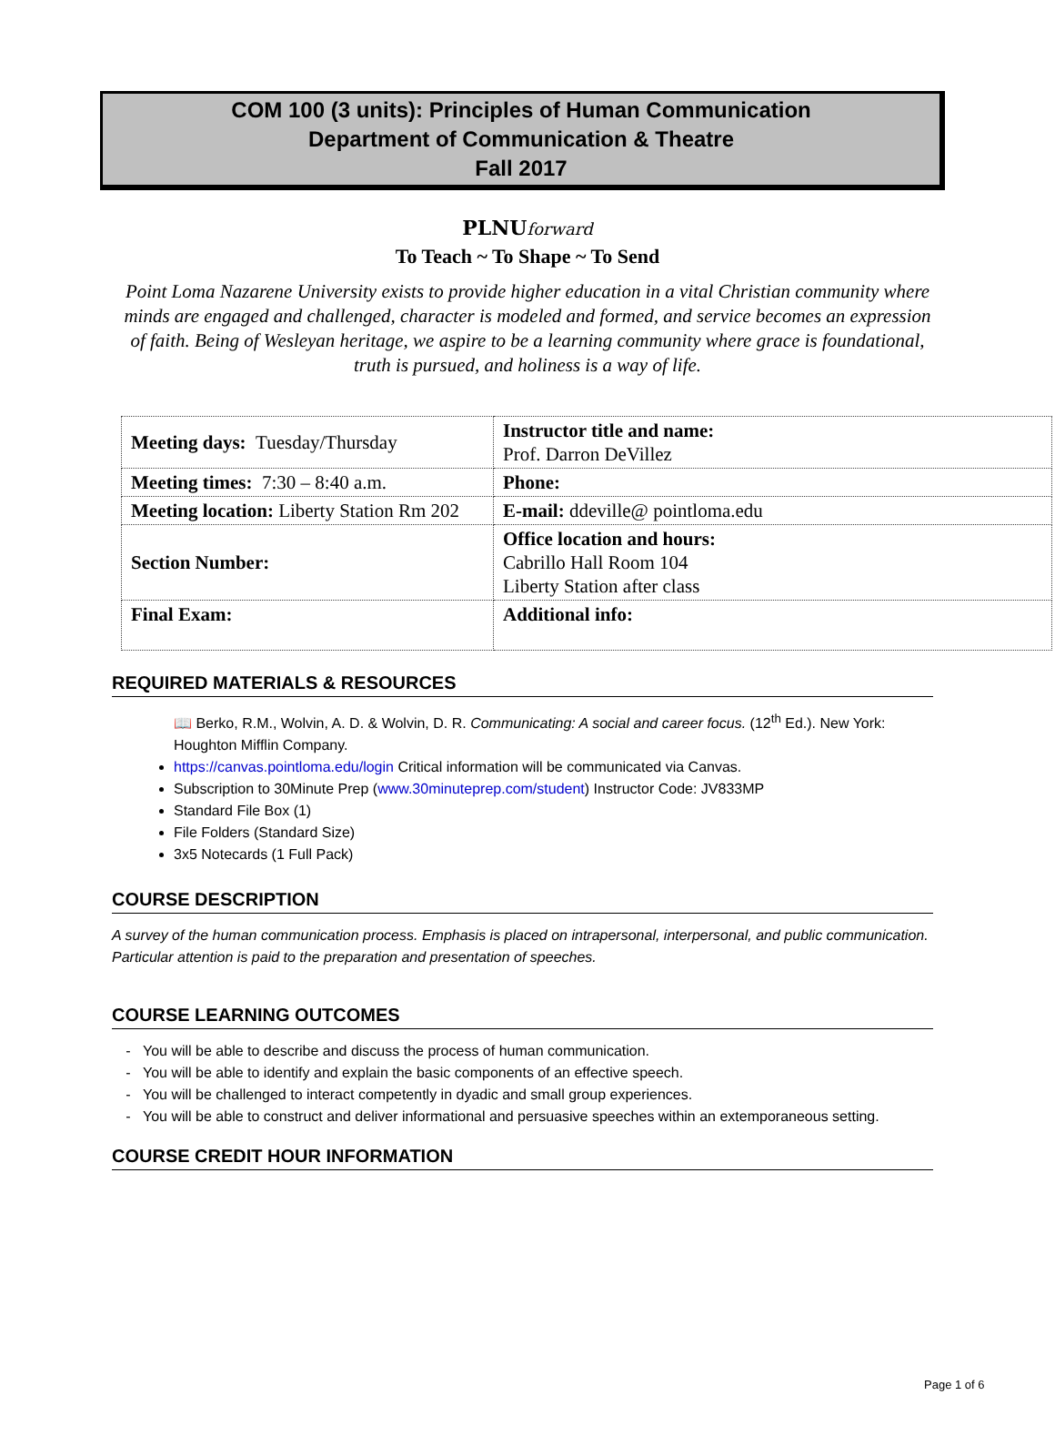COM 100 (3 units): Principles of Human Communication
Department of Communication & Theatre
Fall 2017
PLNUforward
To Teach ~ To Shape ~ To Send
Point Loma Nazarene University exists to provide higher education in a vital Christian community where minds are engaged and challenged, character is modeled and formed, and service becomes an expression of faith. Being of Wesleyan heritage, we aspire to be a learning community where grace is foundational, truth is pursued, and holiness is a way of life.
| Meeting days: Tuesday/Thursday | Instructor title and name: Prof. Darron DeVillez |
| Meeting times: 7:30 – 8:40 a.m. | Phone: |
| Meeting location: Liberty Station Rm 202 | E-mail: ddeville@ pointloma.edu |
| Section Number: | Office location and hours: Cabrillo Hall Room 104 Liberty Station after class |
| Final Exam: | Additional info: |
REQUIRED MATERIALS & RESOURCES
📖 Berko, R.M., Wolvin, A. D. & Wolvin, D. R. Communicating: A social and career focus. (12<sup>th</sup> Ed.). New York: Houghton Mifflin Company.
https://canvas.pointloma.edu/login Critical information will be communicated via Canvas.
Subscription to 30Minute Prep (www.30minuteprep.com/student) Instructor Code: JV833MP
Standard File Box (1)
File Folders (Standard Size)
3x5 Notecards (1 Full Pack)
COURSE DESCRIPTION
A survey of the human communication process. Emphasis is placed on intrapersonal, interpersonal, and public communication. Particular attention is paid to the preparation and presentation of speeches.
COURSE LEARNING OUTCOMES
You will be able to describe and discuss the process of human communication.
You will be able to identify and explain the basic components of an effective speech.
You will be challenged to interact competently in dyadic and small group experiences.
You will be able to construct and deliver informational and persuasive speeches within an extemporaneous setting.
COURSE CREDIT HOUR INFORMATION
Page 1 of 6